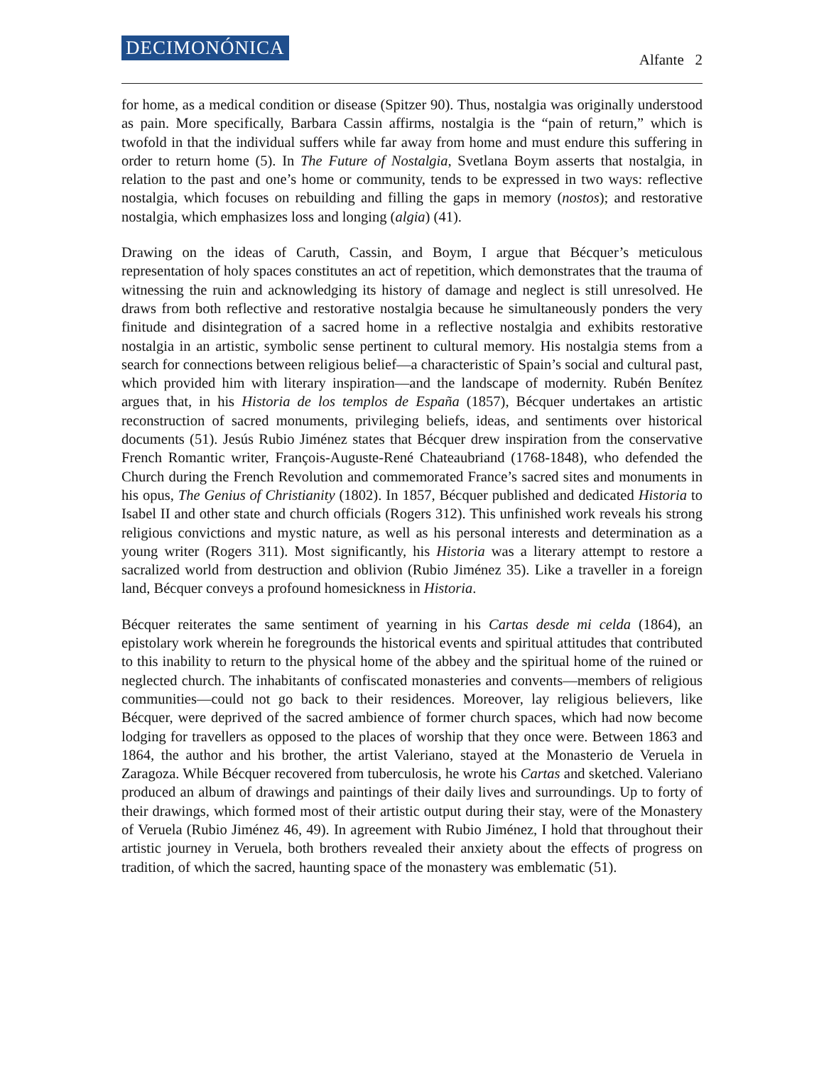DECIMONÓNICA
Alfante 2
for home, as a medical condition or disease (Spitzer 90). Thus, nostalgia was originally understood as pain. More specifically, Barbara Cassin affirms, nostalgia is the “pain of return,” which is twofold in that the individual suffers while far away from home and must endure this suffering in order to return home (5). In The Future of Nostalgia, Svetlana Boym asserts that nostalgia, in relation to the past and one’s home or community, tends to be expressed in two ways: reflective nostalgia, which focuses on rebuilding and filling the gaps in memory (nostos); and restorative nostalgia, which emphasizes loss and longing (algia) (41).
Drawing on the ideas of Caruth, Cassin, and Boym, I argue that Bécquer’s meticulous representation of holy spaces constitutes an act of repetition, which demonstrates that the trauma of witnessing the ruin and acknowledging its history of damage and neglect is still unresolved. He draws from both reflective and restorative nostalgia because he simultaneously ponders the very finitude and disintegration of a sacred home in a reflective nostalgia and exhibits restorative nostalgia in an artistic, symbolic sense pertinent to cultural memory. His nostalgia stems from a search for connections between religious belief—a characteristic of Spain’s social and cultural past, which provided him with literary inspiration—and the landscape of modernity. Rubén Benítez argues that, in his Historia de los templos de España (1857), Bécquer undertakes an artistic reconstruction of sacred monuments, privileging beliefs, ideas, and sentiments over historical documents (51). Jesús Rubio Jiménez states that Bécquer drew inspiration from the conservative French Romantic writer, François-Auguste-René Chateaubriand (1768-1848), who defended the Church during the French Revolution and commemorated France’s sacred sites and monuments in his opus, The Genius of Christianity (1802). In 1857, Bécquer published and dedicated Historia to Isabel II and other state and church officials (Rogers 312). This unfinished work reveals his strong religious convictions and mystic nature, as well as his personal interests and determination as a young writer (Rogers 311). Most significantly, his Historia was a literary attempt to restore a sacralized world from destruction and oblivion (Rubio Jiménez 35). Like a traveller in a foreign land, Bécquer conveys a profound homesickness in Historia.
Bécquer reiterates the same sentiment of yearning in his Cartas desde mi celda (1864), an epistolary work wherein he foregrounds the historical events and spiritual attitudes that contributed to this inability to return to the physical home of the abbey and the spiritual home of the ruined or neglected church. The inhabitants of confiscated monasteries and convents—members of religious communities—could not go back to their residences. Moreover, lay religious believers, like Bécquer, were deprived of the sacred ambience of former church spaces, which had now become lodging for travellers as opposed to the places of worship that they once were. Between 1863 and 1864, the author and his brother, the artist Valeriano, stayed at the Monasterio de Veruela in Zaragoza. While Bécquer recovered from tuberculosis, he wrote his Cartas and sketched. Valeriano produced an album of drawings and paintings of their daily lives and surroundings. Up to forty of their drawings, which formed most of their artistic output during their stay, were of the Monastery of Veruela (Rubio Jiménez 46, 49). In agreement with Rubio Jiménez, I hold that throughout their artistic journey in Veruela, both brothers revealed their anxiety about the effects of progress on tradition, of which the sacred, haunting space of the monastery was emblematic (51).